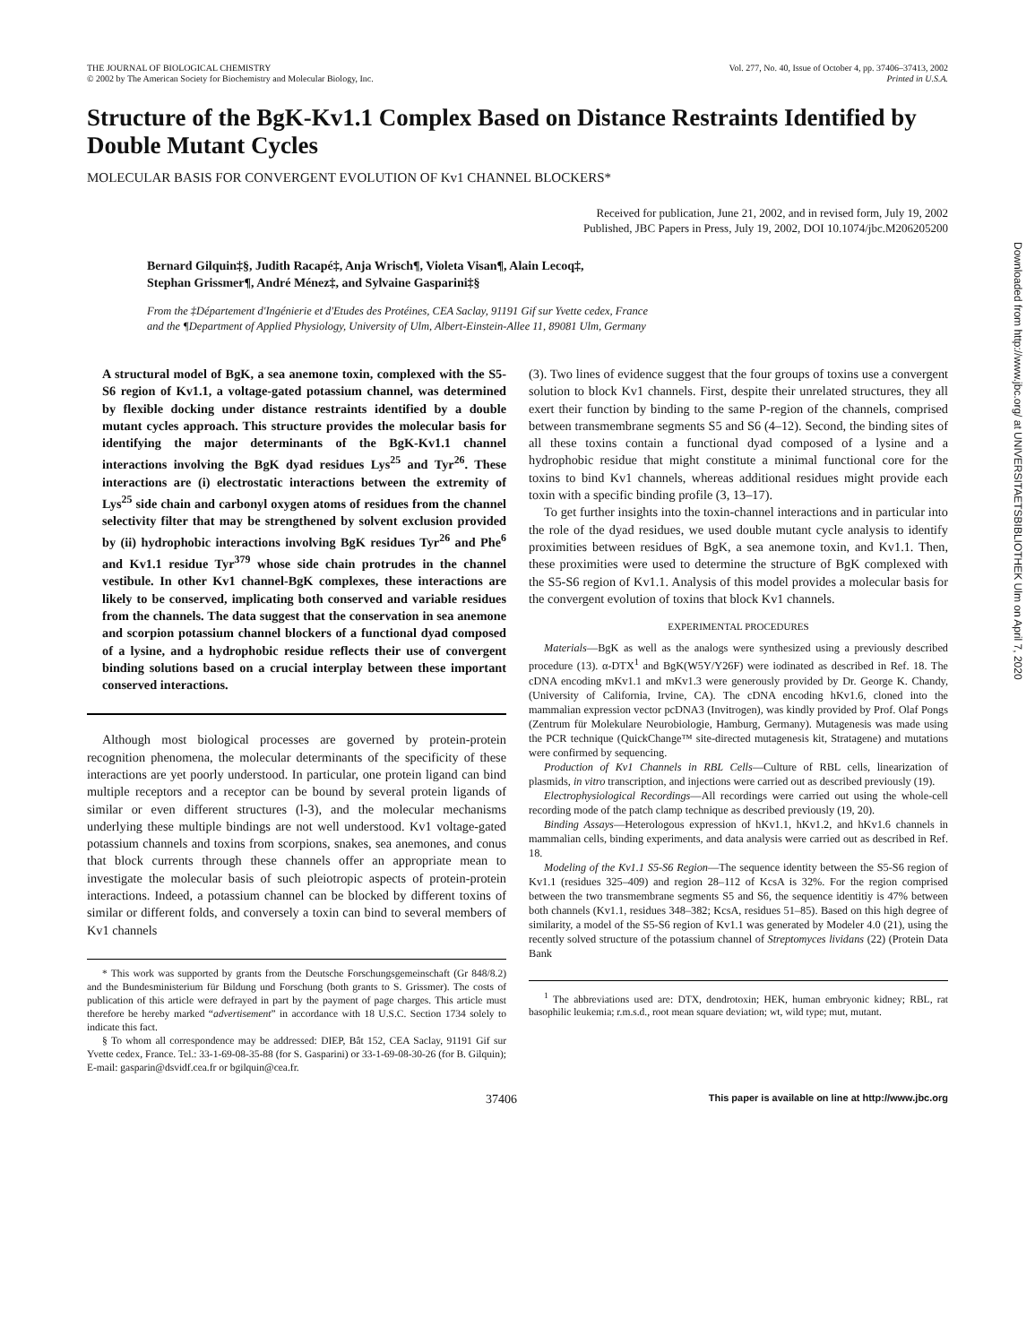THE JOURNAL OF BIOLOGICAL CHEMISTRY
© 2002 by The American Society for Biochemistry and Molecular Biology, Inc.
Vol. 277, No. 40, Issue of October 4, pp. 37406–37413, 2002
Printed in U.S.A.
Structure of the BgK-Kv1.1 Complex Based on Distance Restraints Identified by Double Mutant Cycles
MOLECULAR BASIS FOR CONVERGENT EVOLUTION OF Kv1 CHANNEL BLOCKERS*
Received for publication, June 21, 2002, and in revised form, July 19, 2002
Published, JBC Papers in Press, July 19, 2002, DOI 10.1074/jbc.M206205200
Bernard Gilquin‡§, Judith Racapé‡, Anja Wrisch¶, Violeta Visan¶, Alain Lecoq‡,
Stephan Grissmer¶, André Ménez‡, and Sylvaine Gasparini‡§
From the ‡Département d'Ingénierie et d'Etudes des Protéines, CEA Saclay, 91191 Gif sur Yvette cedex, France
and the ¶Department of Applied Physiology, University of Ulm, Albert-Einstein-Allee 11, 89081 Ulm, Germany
A structural model of BgK, a sea anemone toxin, complexed with the S5-S6 region of Kv1.1, a voltage-gated potassium channel, was determined by flexible docking under distance restraints identified by a double mutant cycles approach. This structure provides the molecular basis for identifying the major determinants of the BgK-Kv1.1 channel interactions involving the BgK dyad residues Lys<sup>25</sup> and Tyr<sup>26</sup>. These interactions are (i) electrostatic interactions between the extremity of Lys<sup>25</sup> side chain and carbonyl oxygen atoms of residues from the channel selectivity filter that may be strengthened by solvent exclusion provided by (ii) hydrophobic interactions involving BgK residues Tyr<sup>26</sup> and Phe<sup>6</sup> and Kv1.1 residue Tyr<sup>379</sup> whose side chain protrudes in the channel vestibule. In other Kv1 channel-BgK complexes, these interactions are likely to be conserved, implicating both conserved and variable residues from the channels. The data suggest that the conservation in sea anemone and scorpion potassium channel blockers of a functional dyad composed of a lysine, and a hydrophobic residue reflects their use of convergent binding solutions based on a crucial interplay between these important conserved interactions.
Although most biological processes are governed by protein-protein recognition phenomena, the molecular determinants of the specificity of these interactions are yet poorly understood. In particular, one protein ligand can bind multiple receptors and a receptor can be bound by several protein ligands of similar or even different structures (l-3), and the molecular mechanisms underlying these multiple bindings are not well understood. Kv1 voltage-gated potassium channels and toxins from scorpions, snakes, sea anemones, and conus that block currents through these channels offer an appropriate mean to investigate the molecular basis of such pleiotropic aspects of protein-protein interactions. Indeed, a potassium channel can be blocked by different toxins of similar or different folds, and conversely a toxin can bind to several members of Kv1 channels
* This work was supported by grants from the Deutsche Forschungsgemeinschaft (Gr 848/8.2) and the Bundesministerium für Bildung und Forschung (both grants to S. Grissmer). The costs of publication of this article were defrayed in part by the payment of page charges. This article must therefore be hereby marked “advertisement” in accordance with 18 U.S.C. Section 1734 solely to indicate this fact.
§ To whom all correspondence may be addressed: DIEP, Bât 152, CEA Saclay, 91191 Gif sur Yvette cedex, France. Tel.: 33-1-69-08-35-88 (for S. Gasparini) or 33-1-69-08-30-26 (for B. Gilquin); E-mail: gasparin@dsvidf.cea.fr or bgilquin@cea.fr.
(3). Two lines of evidence suggest that the four groups of toxins use a convergent solution to block Kv1 channels. First, despite their unrelated structures, they all exert their function by binding to the same P-region of the channels, comprised between transmembrane segments S5 and S6 (4–12). Second, the binding sites of all these toxins contain a functional dyad composed of a lysine and a hydrophobic residue that might constitute a minimal functional core for the toxins to bind Kv1 channels, whereas additional residues might provide each toxin with a specific binding profile (3, 13–17).
To get further insights into the toxin-channel interactions and in particular into the role of the dyad residues, we used double mutant cycle analysis to identify proximities between residues of BgK, a sea anemone toxin, and Kv1.1. Then, these proximities were used to determine the structure of BgK complexed with the S5-S6 region of Kv1.1. Analysis of this model provides a molecular basis for the convergent evolution of toxins that block Kv1 channels.
EXPERIMENTAL PROCEDURES
Materials—BgK as well as the analogs were synthesized using a previously described procedure (13). α-DTX<sup>1</sup> and BgK(W5Y/Y26F) were iodinated as described in Ref. 18. The cDNA encoding mKv1.1 and mKv1.3 were generously provided by Dr. George K. Chandy, (University of California, Irvine, CA). The cDNA encoding hKv1.6, cloned into the mammalian expression vector pcDNA3 (Invitrogen), was kindly provided by Prof. Olaf Pongs (Zentrum für Molekulare Neurobiologie, Hamburg, Germany). Mutagenesis was made using the PCR technique (QuickChange™ site-directed mutagenesis kit, Stratagene) and mutations were confirmed by sequencing.
Production of Kv1 Channels in RBL Cells—Culture of RBL cells, linearization of plasmids, in vitro transcription, and injections were carried out as described previously (19).
Electrophysiological Recordings—All recordings were carried out using the whole-cell recording mode of the patch clamp technique as described previously (19, 20).
Binding Assays—Heterologous expression of hKv1.1, hKv1.2, and hKv1.6 channels in mammalian cells, binding experiments, and data analysis were carried out as described in Ref. 18.
Modeling of the Kv1.1 S5-S6 Region—The sequence identity between the S5-S6 region of Kv1.1 (residues 325–409) and region 28–112 of KcsA is 32%. For the region comprised between the two transmembrane segments S5 and S6, the sequence identitiy is 47% between both channels (Kv1.1, residues 348–382; KcsA, residues 51–85). Based on this high degree of similarity, a model of the S5-S6 region of Kv1.1 was generated by Modeler 4.0 (21), using the recently solved structure of the potassium channel of Streptomyces lividans (22) (Protein Data Bank
<sup>1</sup> The abbreviations used are: DTX, dendrotoxin; HEK, human embryonic kidney; RBL, rat basophilic leukemia; r.m.s.d., root mean square deviation; wt, wild type; mut, mutant.
37406 This paper is available on line at http://www.jbc.org
Downloaded from http://www.jbc.org/ at UNIVERSITAETSBIBLIOTHEK Ulm on April 7, 2020